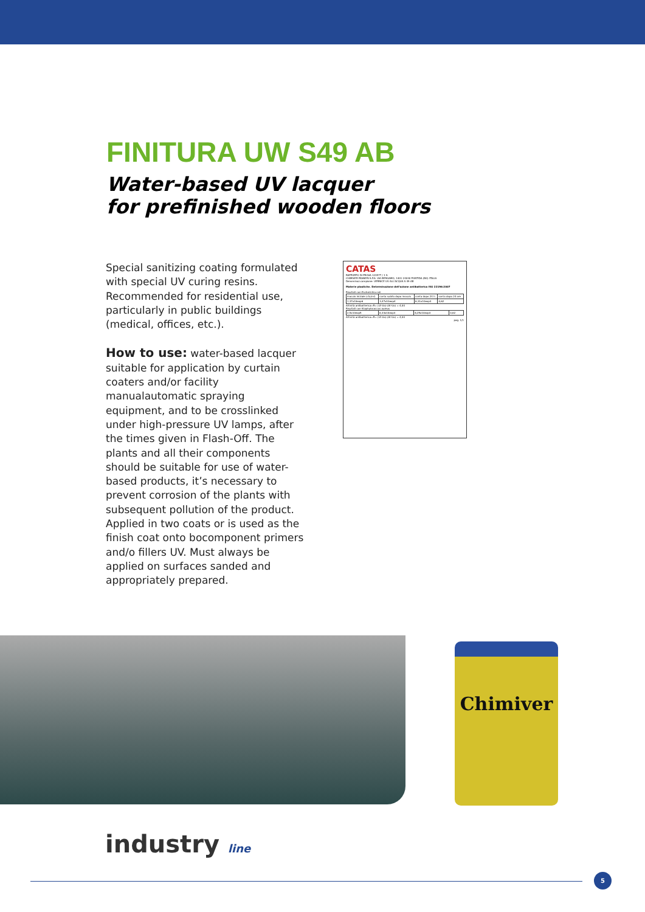FINITURA UW S49 AB
Water-based UV lacquer
for prefinished wooden floors
Special sanitizing coating formulated with special UV curing resins. Recommended for residential use, particularly in public buildings (medical, offices, etc.).
How to use: water-based lacquer suitable for application by curtain coaters and/or facility manualautomatic spraying equipment, and to be crosslinked under high-pressure UV lamps, after the times given in Flash-Off. The plants and all their components should be suitable for use of water-based products, it’s necessary to prevent corrosion of the plants with subsequent pollution of the product. Applied in two coats or is used as the finish coat onto bocomponent primers and/o fillers UV. Must always be applied on surfaces sanded and appropriately prepared.
CATAS
RAPPORTO DI PROVA 123577 / 1 S
CHIMIVER PANSERI S.P.A. VIA BERGAMO, 1401 24030 PONTIDA (BG) ITALIA
Denominaz.campione: VERNICE UV ALL'ACQUA S 49 AB
Materie plastiche. Determinazione dell'azione antibatterica ISO 22196:2007
Risultati con Escherichia coli
| inoculo iniziale (cfu/ml) | conta subito dopo inoculo | conta dopo 24 h | conta dopo 24 ore |
| 1,37x10exp6 | 3,47x10exp4 | 6,31x10exp3 | 0,62 |
Attività antibatterica=R= (Ut-Uo)-(At-Uo) = 4,00
Risultati con Staphylococcus aureus
| 2,5x10exp5 | 6,34x10exp3 | 6,25x10exp3 | 0,62 |
Attività antibatterica=R= (Ut-Uo)-(At-Uo) = 4,00
pag. 1/1
Chimiver
industry line
5